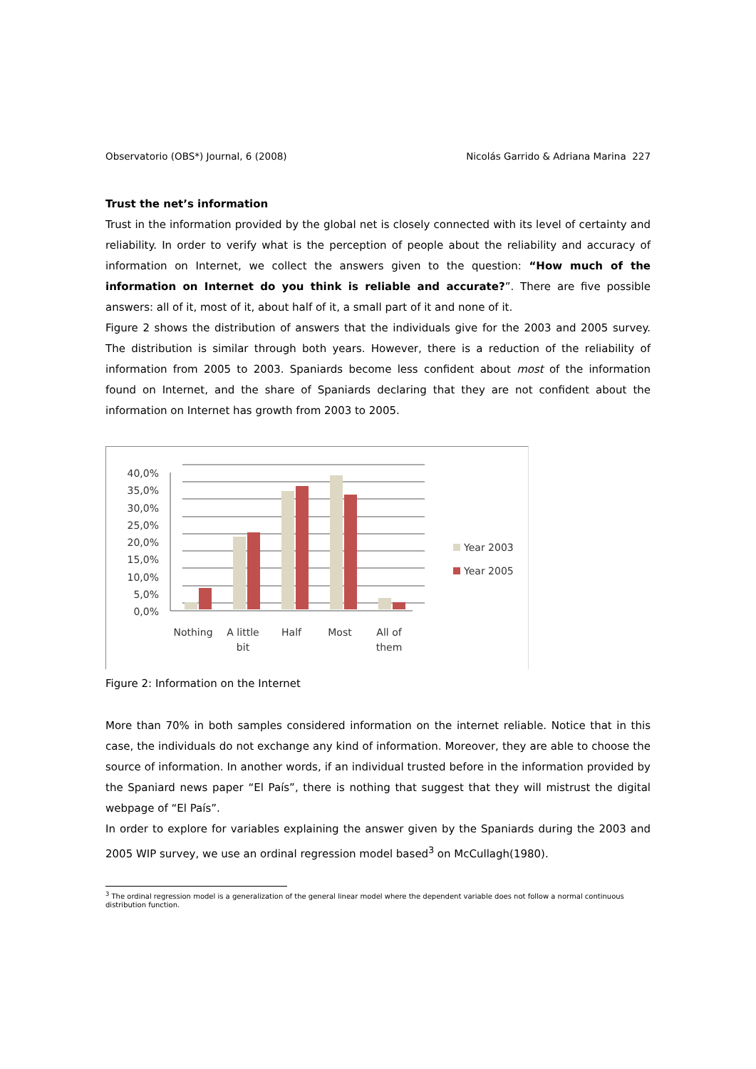Observatorio (OBS*) Journal, 6 (2008) Nicolás Garrido & Adriana Marina 227
Trust the net’s information
Trust in the information provided by the global net is closely connected with its level of certainty and reliability. In order to verify what is the perception of people about the reliability and accuracy of information on Internet, we collect the answers given to the question: “How much of the information on Internet do you think is reliable and accurate?”. There are five possible answers: all of it, most of it, about half of it, a small part of it and none of it.
Figure 2 shows the distribution of answers that the individuals give for the 2003 and 2005 survey. The distribution is similar through both years. However, there is a reduction of the reliability of information from 2005 to 2003. Spaniards become less confident about most of the information found on Internet, and the share of Spaniards declaring that they are not confident about the information on Internet has growth from 2003 to 2005.
0,0%
5,0%
10,0%
15,0%
20,0%
25,0%
30,0%
35,0%
40,0%
Nothing
A little
bit
Half
Most
All of
them
Year 2003
Year 2005
Figure 2: Information on the Internet
More than 70% in both samples considered information on the internet reliable. Notice that in this case, the individuals do not exchange any kind of information. Moreover, they are able to choose the source of information. In another words, if an individual trusted before in the information provided by the Spaniard news paper “El País”, there is nothing that suggest that they will mistrust the digital webpage of “El País”.
In order to explore for variables explaining the answer given by the Spaniards during the 2003 and 2005 WIP survey, we use an ordinal regression model based<sup>3</sup> on McCullagh(1980).
<sup>3</sup> The ordinal regression model is a generalization of the general linear model where the dependent variable does not follow a normal continuous distribution function.